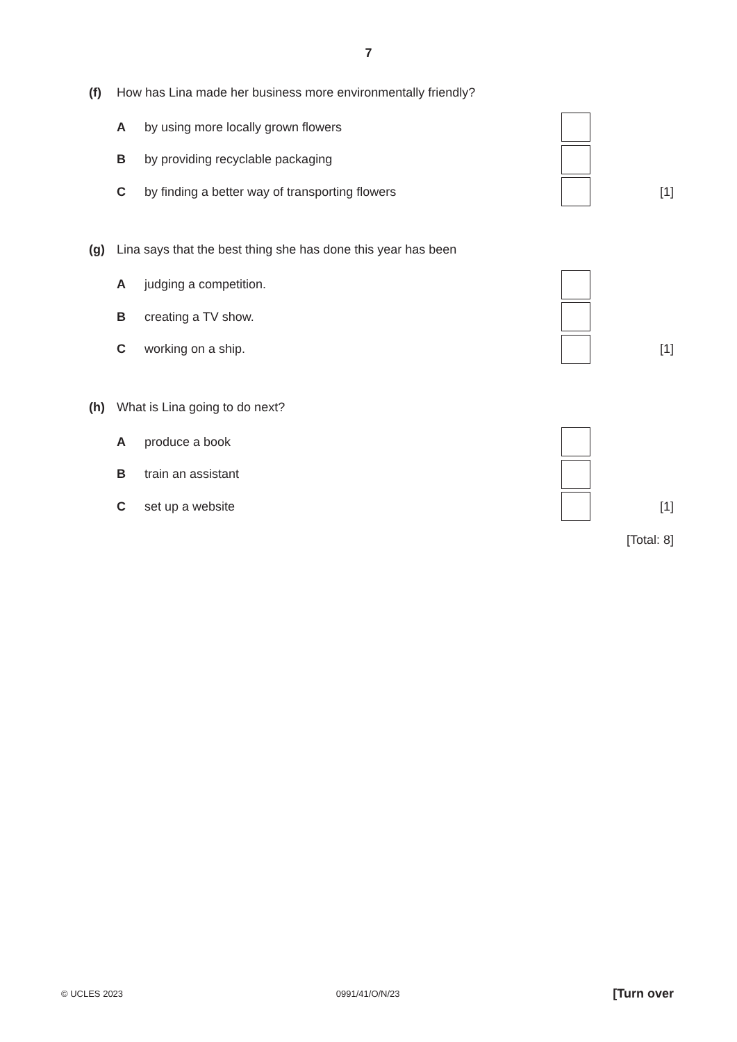7
(f) How has Lina made her business more environmentally friendly?
Aby using more locally grown flowers
Bby providing recyclable packaging
Cby finding a better way of transporting flowers
[1]
(g) Lina says that the best thing she has done this year has been
Ajudging a competition.
Bcreating a TV show.
Cworking on a ship. [1]
(h) What is Lina going to do next?
Aproduce a book
Btrain an assistant
Cset up a website [1]
[Total: 8]
© UCLES 2023 0991/41/O/N/23 [Turn over